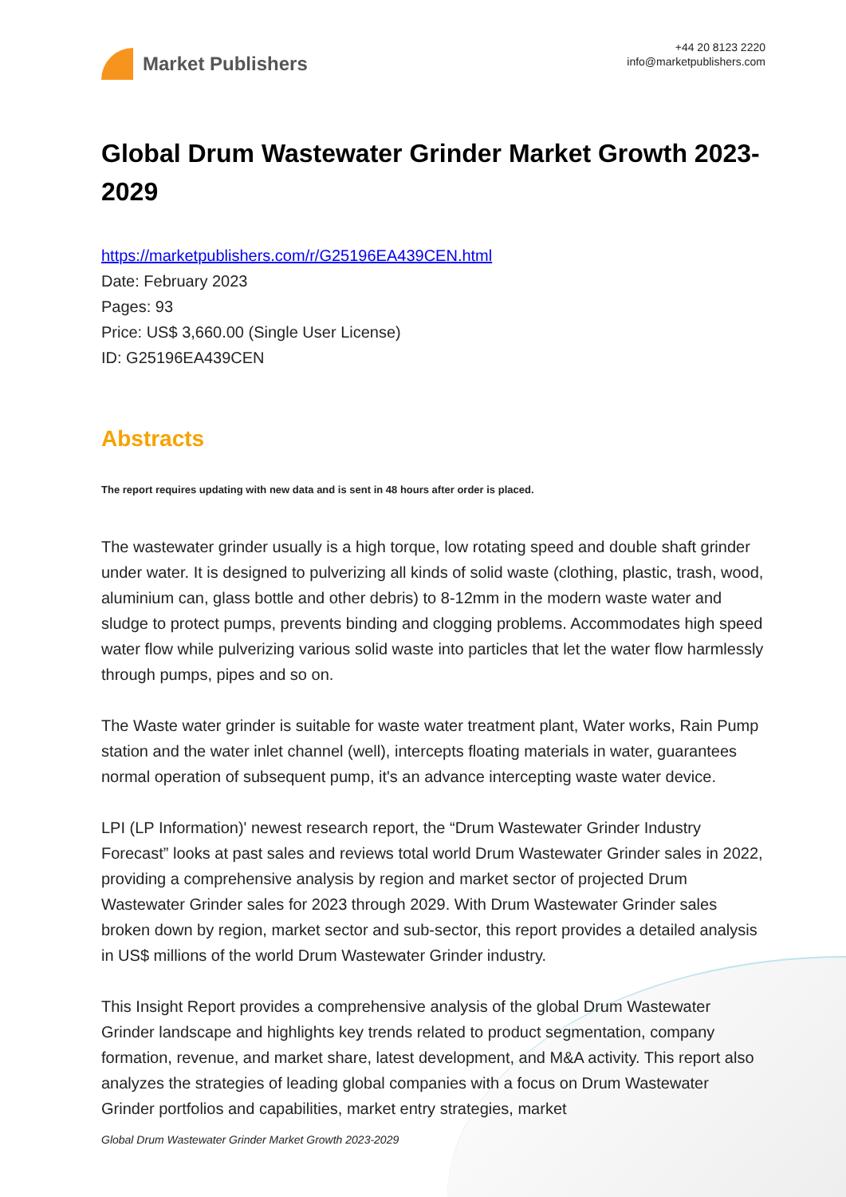Market Publishers
+44 20 8123 2220
info@marketpublishers.com
Global Drum Wastewater Grinder Market Growth 2023-2029
https://marketpublishers.com/r/G25196EA439CEN.html
Date: February 2023
Pages: 93
Price: US$ 3,660.00 (Single User License)
ID: G25196EA439CEN
Abstracts
The report requires updating with new data and is sent in 48 hours after order is placed.
The wastewater grinder usually is a high torque, low rotating speed and double shaft grinder under water. It is designed to pulverizing all kinds of solid waste (clothing, plastic, trash, wood, aluminium can, glass bottle and other debris) to 8-12mm in the modern waste water and sludge to protect pumps, prevents binding and clogging problems. Accommodates high speed water flow while pulverizing various solid waste into particles that let the water flow harmlessly through pumps, pipes and so on.
The Waste water grinder is suitable for waste water treatment plant, Water works, Rain Pump station and the water inlet channel (well), intercepts floating materials in water, guarantees normal operation of subsequent pump, it's an advance intercepting waste water device.
LPI (LP Information)' newest research report, the “Drum Wastewater Grinder Industry Forecast” looks at past sales and reviews total world Drum Wastewater Grinder sales in 2022, providing a comprehensive analysis by region and market sector of projected Drum Wastewater Grinder sales for 2023 through 2029. With Drum Wastewater Grinder sales broken down by region, market sector and sub-sector, this report provides a detailed analysis in US$ millions of the world Drum Wastewater Grinder industry.
This Insight Report provides a comprehensive analysis of the global Drum Wastewater Grinder landscape and highlights key trends related to product segmentation, company formation, revenue, and market share, latest development, and M&A activity. This report also analyzes the strategies of leading global companies with a focus on Drum Wastewater Grinder portfolios and capabilities, market entry strategies, market
Global Drum Wastewater Grinder Market Growth 2023-2029